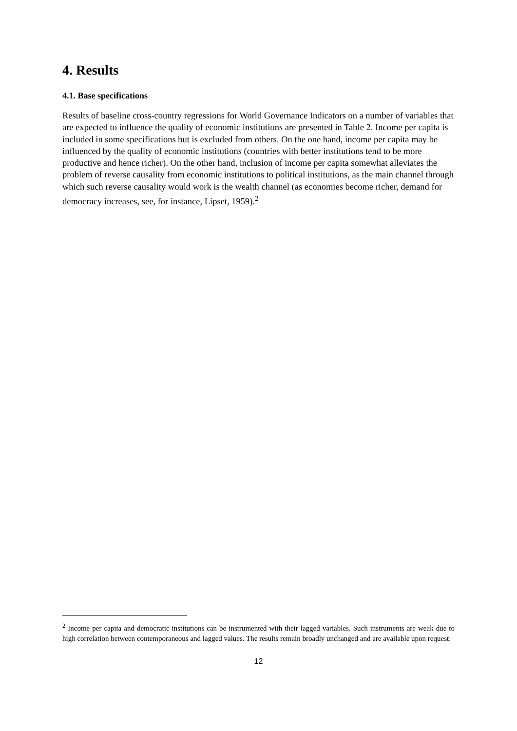4. Results
4.1. Base specifications
Results of baseline cross-country regressions for World Governance Indicators on a number of variables that are expected to influence the quality of economic institutions are presented in Table 2. Income per capita is included in some specifications but is excluded from others. On the one hand, income per capita may be influenced by the quality of economic institutions (countries with better institutions tend to be more productive and hence richer). On the other hand, inclusion of income per capita somewhat alleviates the problem of reverse causality from economic institutions to political institutions, as the main channel through which such reverse causality would work is the wealth channel (as economies become richer, demand for democracy increases, see, for instance, Lipset, 1959).<sup>2</sup>
<sup>2</sup> Income per capita and democratic institutions can be instrumented with their lagged variables. Such instruments are weak due to high correlation between contemporaneous and lagged values. The results remain broadly unchanged and are available upon request.
12